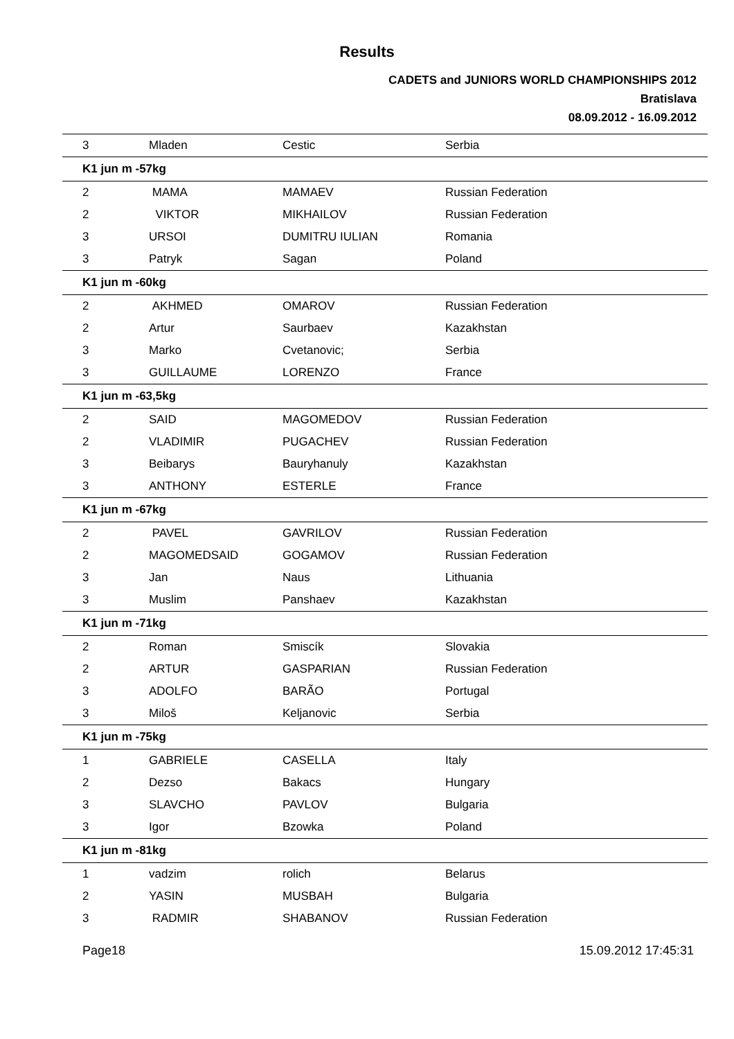Results
CADETS and JUNIORS WORLD CHAMPIONSHIPS 2012
Bratislava
08.09.2012 - 16.09.2012
| 3 | Mladen | Cestic | Serbia |
| K1 jun m -57kg | | | |
| 2 | MAMA | MAMAEV | Russian Federation |
| 2 | VIKTOR | MIKHAILOV | Russian Federation |
| 3 | URSOI | DUMITRU IULIAN | Romania |
| 3 | Patryk | Sagan | Poland |
| K1 jun m -60kg | | | |
| 2 | AKHMED | OMAROV | Russian Federation |
| 2 | Artur | Saurbaev | Kazakhstan |
| 3 | Marko | Cvetanovic; | Serbia |
| 3 | GUILLAUME | LORENZO | France |
| K1 jun m -63,5kg | | | |
| 2 | SAID | MAGOMEDOV | Russian Federation |
| 2 | VLADIMIR | PUGACHEV | Russian Federation |
| 3 | Beibarys | Bauryhanuly | Kazakhstan |
| 3 | ANTHONY | ESTERLE | France |
| K1 jun m -67kg | | | |
| 2 | PAVEL | GAVRILOV | Russian Federation |
| 2 | MAGOMEDSAID | GOGAMOV | Russian Federation |
| 3 | Jan | Naus | Lithuania |
| 3 | Muslim | Panshaev | Kazakhstan |
| K1 jun m -71kg | | | |
| 2 | Roman | Smiscík | Slovakia |
| 2 | ARTUR | GASPARIAN | Russian Federation |
| 3 | ADOLFO | BARÃO | Portugal |
| 3 | Miloš | Keljanovic | Serbia |
| K1 jun m -75kg | | | |
| 1 | GABRIELE | CASELLA | Italy |
| 2 | Dezso | Bakacs | Hungary |
| 3 | SLAVCHO | PAVLOV | Bulgaria |
| 3 | Igor | Bzowka | Poland |
| K1 jun m -81kg | | | |
| 1 | vadzim | rolich | Belarus |
| 2 | YASIN | MUSBAH | Bulgaria |
| 3 | RADMIR | SHABANOV | Russian Federation |
Page18 15.09.2012 17:45:31